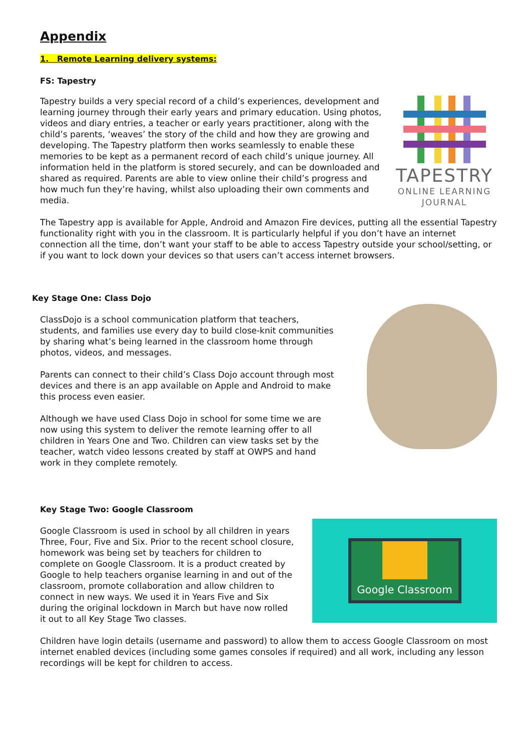Appendix
1. Remote Learning delivery systems:
FS: Tapestry
Tapestry builds a very special record of a child’s experiences, development and learning journey through their early years and primary education. Using photos, videos and diary entries, a teacher or early years practitioner, along with the child’s parents, ‘weaves’ the story of the child and how they are growing and developing. The Tapestry platform then works seamlessly to enable these memories to be kept as a permanent record of each child’s unique journey. All information held in the platform is stored securely, and can be downloaded and shared as required. Parents are able to view online their child’s progress and how much fun they’re having, whilst also uploading their own comments and media.
TAPESTRY
ONLINE LEARNING JOURNAL
The Tapestry app is available for Apple, Android and Amazon Fire devices, putting all the essential Tapestry functionality right with you in the classroom. It is particularly helpful if you don’t have an internet connection all the time, don’t want your staff to be able to access Tapestry outside your school/setting, or if you want to lock down your devices so that users can’t access internet browsers.
Key Stage One: Class Dojo
ClassDojo is a school communication platform that teachers, students, and families use every day to build close-knit communities by sharing what’s being learned in the classroom home through photos, videos, and messages.
Parents can connect to their child’s Class Dojo account through most devices and there is an app available on Apple and Android to make this process even easier.
Although we have used Class Dojo in school for some time we are now using this system to deliver the remote learning offer to all children in Years One and Two. Children can view tasks set by the teacher, watch video lessons created by staff at OWPS and hand work in they complete remotely.
Key Stage Two: Google Classroom
Google Classroom is used in school by all children in years Three, Four, Five and Six. Prior to the recent school closure, homework was being set by teachers for children to complete on Google Classroom. It is a product created by Google to help teachers organise learning in and out of the classroom, promote collaboration and allow children to connect in new ways. We used it in Years Five and Six during the original lockdown in March but have now rolled it out to all Key Stage Two classes.
Google Classroom
Children have login details (username and password) to allow them to access Google Classroom on most internet enabled devices (including some games consoles if required) and all work, including any lesson recordings will be kept for children to access.